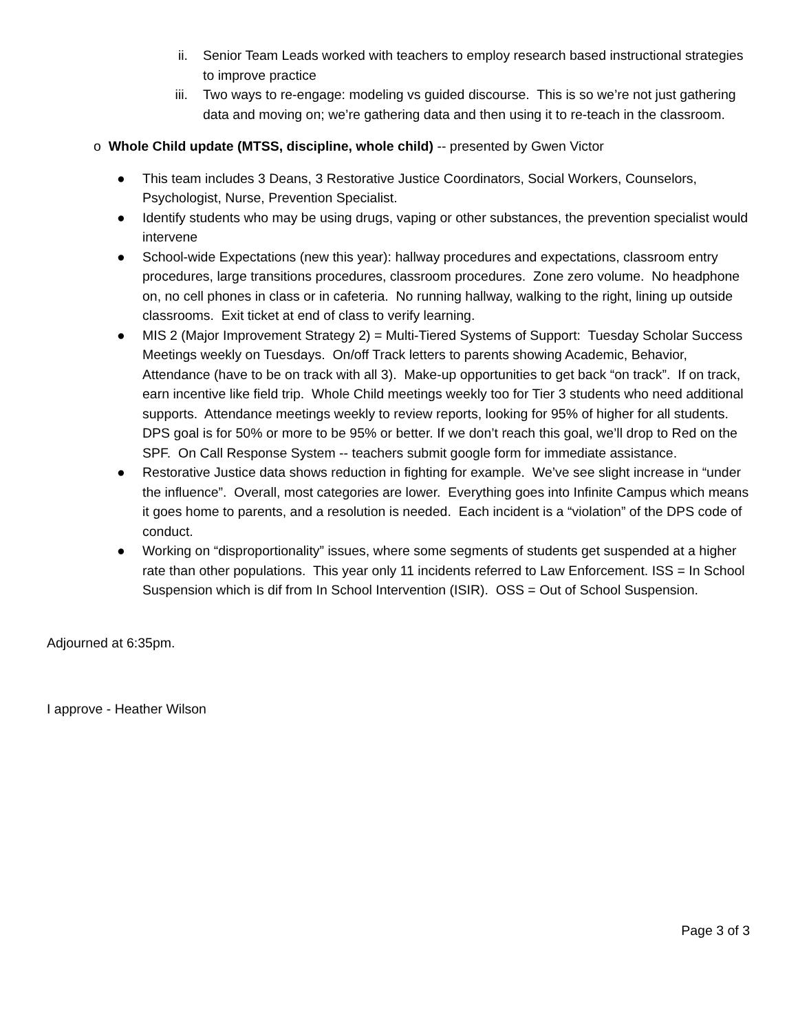ii. Senior Team Leads worked with teachers to employ research based instructional strategies to improve practice
iii. Two ways to re-engage: modeling vs guided discourse. This is so we’re not just gathering data and moving on; we’re gathering data and then using it to re-teach in the classroom.
o Whole Child update (MTSS, discipline, whole child) -- presented by Gwen Victor
● This team includes 3 Deans, 3 Restorative Justice Coordinators, Social Workers, Counselors, Psychologist, Nurse, Prevention Specialist.
● Identify students who may be using drugs, vaping or other substances, the prevention specialist would intervene
● School-wide Expectations (new this year): hallway procedures and expectations, classroom entry procedures, large transitions procedures, classroom procedures. Zone zero volume. No headphone on, no cell phones in class or in cafeteria. No running hallway, walking to the right, lining up outside classrooms. Exit ticket at end of class to verify learning.
● MIS 2 (Major Improvement Strategy 2) = Multi-Tiered Systems of Support: Tuesday Scholar Success Meetings weekly on Tuesdays. On/off Track letters to parents showing Academic, Behavior, Attendance (have to be on track with all 3). Make-up opportunities to get back “on track”. If on track, earn incentive like field trip. Whole Child meetings weekly too for Tier 3 students who need additional supports. Attendance meetings weekly to review reports, looking for 95% of higher for all students. DPS goal is for 50% or more to be 95% or better. If we don’t reach this goal, we’ll drop to Red on the SPF. On Call Response System -- teachers submit google form for immediate assistance.
● Restorative Justice data shows reduction in fighting for example. We’ve see slight increase in “under the influence”. Overall, most categories are lower. Everything goes into Infinite Campus which means it goes home to parents, and a resolution is needed. Each incident is a “violation” of the DPS code of conduct.
● Working on “disproportionality” issues, where some segments of students get suspended at a higher rate than other populations. This year only 11 incidents referred to Law Enforcement. ISS = In School Suspension which is dif from In School Intervention (ISIR). OSS = Out of School Suspension.
Adjourned at 6:35pm.
I approve - Heather Wilson
Page 3 of 3